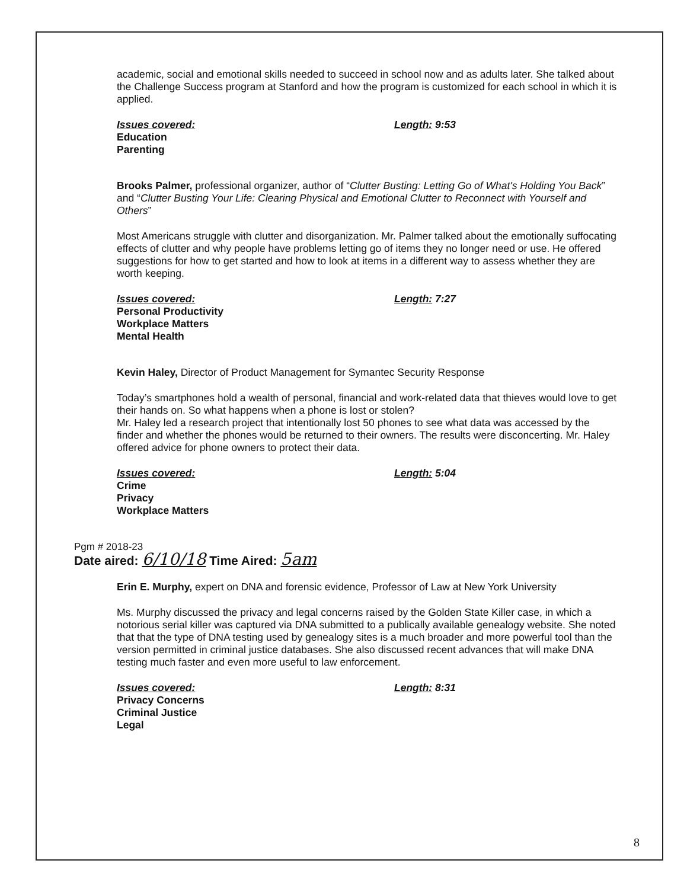academic, social and emotional skills needed to succeed in school now and as adults later. She talked about the Challenge Success program at Stanford and how the program is customized for each school in which it is applied.
Issues covered:
Education
Parenting
Length: 9:53
Brooks Palmer, professional organizer, author of “Clutter Busting: Letting Go of What's Holding You Back” and “Clutter Busting Your Life: Clearing Physical and Emotional Clutter to Reconnect with Yourself and Others”
Most Americans struggle with clutter and disorganization. Mr. Palmer talked about the emotionally suffocating effects of clutter and why people have problems letting go of items they no longer need or use. He offered suggestions for how to get started and how to look at items in a different way to assess whether they are worth keeping.
Issues covered:
Personal Productivity
Workplace Matters
Mental Health
Length: 7:27
Kevin Haley, Director of Product Management for Symantec Security Response
Today’s smartphones hold a wealth of personal, financial and work-related data that thieves would love to get their hands on. So what happens when a phone is lost or stolen?
Mr. Haley led a research project that intentionally lost 50 phones to see what data was accessed by the finder and whether the phones would be returned to their owners. The results were disconcerting. Mr. Haley offered advice for phone owners to protect their data.
Issues covered:
Crime
Privacy
Workplace Matters
Length: 5:04
Pgm # 2018-23
Date aired: 6/10/18 Time Aired: 5am
Erin E. Murphy, expert on DNA and forensic evidence, Professor of Law at New York University
Ms. Murphy discussed the privacy and legal concerns raised by the Golden State Killer case, in which a notorious serial killer was captured via DNA submitted to a publically available genealogy website. She noted that that the type of DNA testing used by genealogy sites is a much broader and more powerful tool than the version permitted in criminal justice databases. She also discussed recent advances that will make DNA testing much faster and even more useful to law enforcement.
Issues covered:
Privacy Concerns
Criminal Justice
Legal
Length: 8:31
8